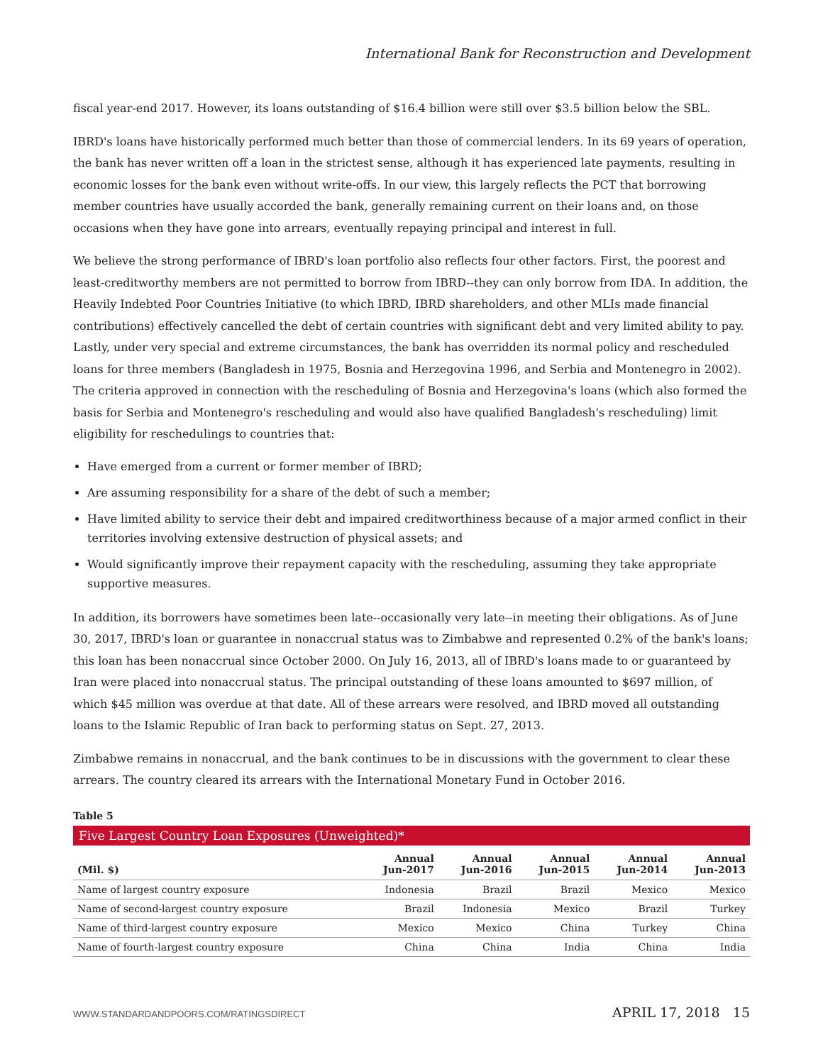International Bank for Reconstruction and Development
fiscal year-end 2017. However, its loans outstanding of $16.4 billion were still over $3.5 billion below the SBL.
IBRD's loans have historically performed much better than those of commercial lenders. In its 69 years of operation, the bank has never written off a loan in the strictest sense, although it has experienced late payments, resulting in economic losses for the bank even without write-offs. In our view, this largely reflects the PCT that borrowing member countries have usually accorded the bank, generally remaining current on their loans and, on those occasions when they have gone into arrears, eventually repaying principal and interest in full.
We believe the strong performance of IBRD's loan portfolio also reflects four other factors. First, the poorest and least-creditworthy members are not permitted to borrow from IBRD--they can only borrow from IDA. In addition, the Heavily Indebted Poor Countries Initiative (to which IBRD, IBRD shareholders, and other MLIs made financial contributions) effectively cancelled the debt of certain countries with significant debt and very limited ability to pay. Lastly, under very special and extreme circumstances, the bank has overridden its normal policy and rescheduled loans for three members (Bangladesh in 1975, Bosnia and Herzegovina 1996, and Serbia and Montenegro in 2002). The criteria approved in connection with the rescheduling of Bosnia and Herzegovina's loans (which also formed the basis for Serbia and Montenegro's rescheduling and would also have qualified Bangladesh's rescheduling) limit eligibility for reschedulings to countries that:
Have emerged from a current or former member of IBRD;
Are assuming responsibility for a share of the debt of such a member;
Have limited ability to service their debt and impaired creditworthiness because of a major armed conflict in their territories involving extensive destruction of physical assets; and
Would significantly improve their repayment capacity with the rescheduling, assuming they take appropriate supportive measures.
In addition, its borrowers have sometimes been late--occasionally very late--in meeting their obligations. As of June 30, 2017, IBRD's loan or guarantee in nonaccrual status was to Zimbabwe and represented 0.2% of the bank's loans; this loan has been nonaccrual since October 2000. On July 16, 2013, all of IBRD's loans made to or guaranteed by Iran were placed into nonaccrual status. The principal outstanding of these loans amounted to $697 million, of which $45 million was overdue at that date. All of these arrears were resolved, and IBRD moved all outstanding loans to the Islamic Republic of Iran back to performing status on Sept. 27, 2013.
Zimbabwe remains in nonaccrual, and the bank continues to be in discussions with the government to clear these arrears. The country cleared its arrears with the International Monetary Fund in October 2016.
Table 5
Five Largest Country Loan Exposures (Unweighted)*
| (Mil. $) | Annual Jun-2017 | Annual Jun-2016 | Annual Jun-2015 | Annual Jun-2014 | Annual Jun-2013 |
| --- | --- | --- | --- | --- | --- |
| Name of largest country exposure | Indonesia | Brazil | Brazil | Mexico | Mexico |
| Name of second-largest country exposure | Brazil | Indonesia | Mexico | Brazil | Turkey |
| Name of third-largest country exposure | Mexico | Mexico | China | Turkey | China |
| Name of fourth-largest country exposure | China | China | India | China | India |
WWW.STANDARDANDPOORS.COM/RATINGSDIRECT APRIL 17, 2018 15